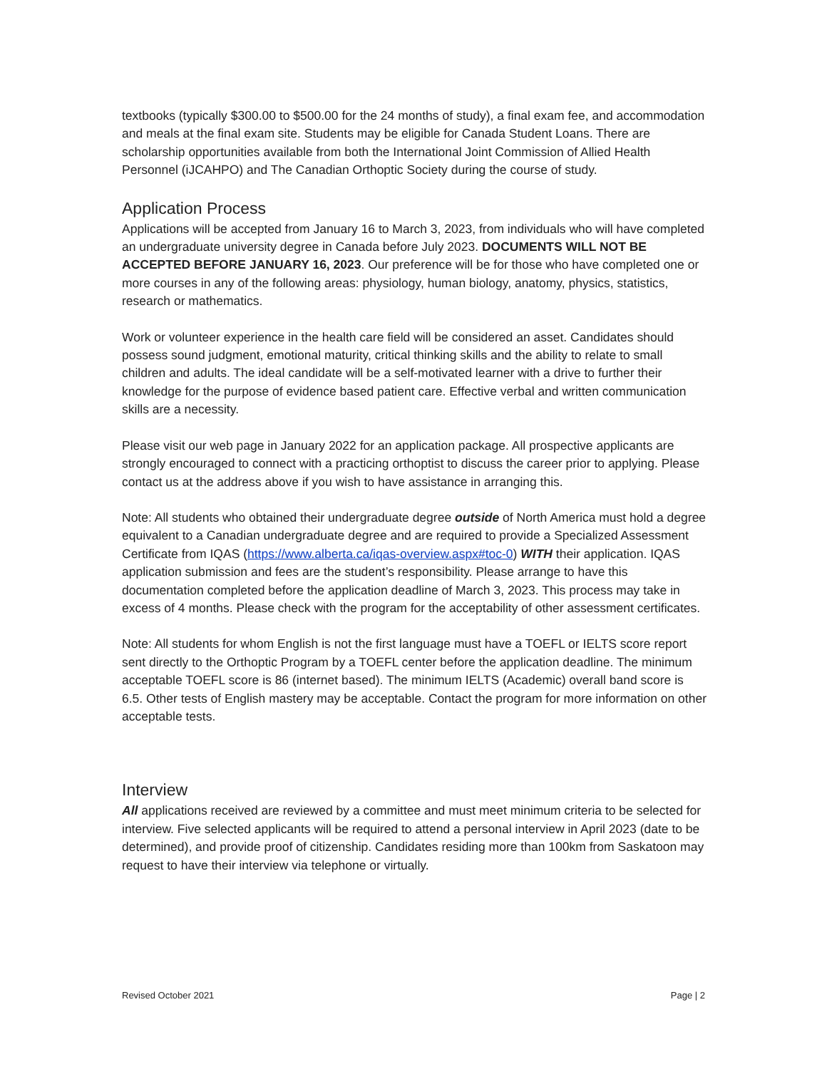textbooks (typically $300.00 to $500.00 for the 24 months of study), a final exam fee, and accommodation and meals at the final exam site. Students may be eligible for Canada Student Loans. There are scholarship opportunities available from both the International Joint Commission of Allied Health Personnel (iJCAHPO) and The Canadian Orthoptic Society during the course of study.
Application Process
Applications will be accepted from January 16 to March 3, 2023, from individuals who will have completed an undergraduate university degree in Canada before July 2023. DOCUMENTS WILL NOT BE ACCEPTED BEFORE JANUARY 16, 2023. Our preference will be for those who have completed one or more courses in any of the following areas: physiology, human biology, anatomy, physics, statistics, research or mathematics.
Work or volunteer experience in the health care field will be considered an asset. Candidates should possess sound judgment, emotional maturity, critical thinking skills and the ability to relate to small children and adults. The ideal candidate will be a self-motivated learner with a drive to further their knowledge for the purpose of evidence based patient care. Effective verbal and written communication skills are a necessity.
Please visit our web page in January 2022 for an application package. All prospective applicants are strongly encouraged to connect with a practicing orthoptist to discuss the career prior to applying. Please contact us at the address above if you wish to have assistance in arranging this.
Note: All students who obtained their undergraduate degree outside of North America must hold a degree equivalent to a Canadian undergraduate degree and are required to provide a Specialized Assessment Certificate from IQAS (https://www.alberta.ca/iqas-overview.aspx#toc-0) WITH their application. IQAS application submission and fees are the student’s responsibility. Please arrange to have this documentation completed before the application deadline of March 3, 2023. This process may take in excess of 4 months. Please check with the program for the acceptability of other assessment certificates.
Note: All students for whom English is not the first language must have a TOEFL or IELTS score report sent directly to the Orthoptic Program by a TOEFL center before the application deadline. The minimum acceptable TOEFL score is 86 (internet based). The minimum IELTS (Academic) overall band score is 6.5. Other tests of English mastery may be acceptable. Contact the program for more information on other acceptable tests.
Interview
All applications received are reviewed by a committee and must meet minimum criteria to be selected for interview. Five selected applicants will be required to attend a personal interview in April 2023 (date to be determined), and provide proof of citizenship. Candidates residing more than 100km from Saskatoon may request to have their interview via telephone or virtually.
Revised October 2021 Page | 2